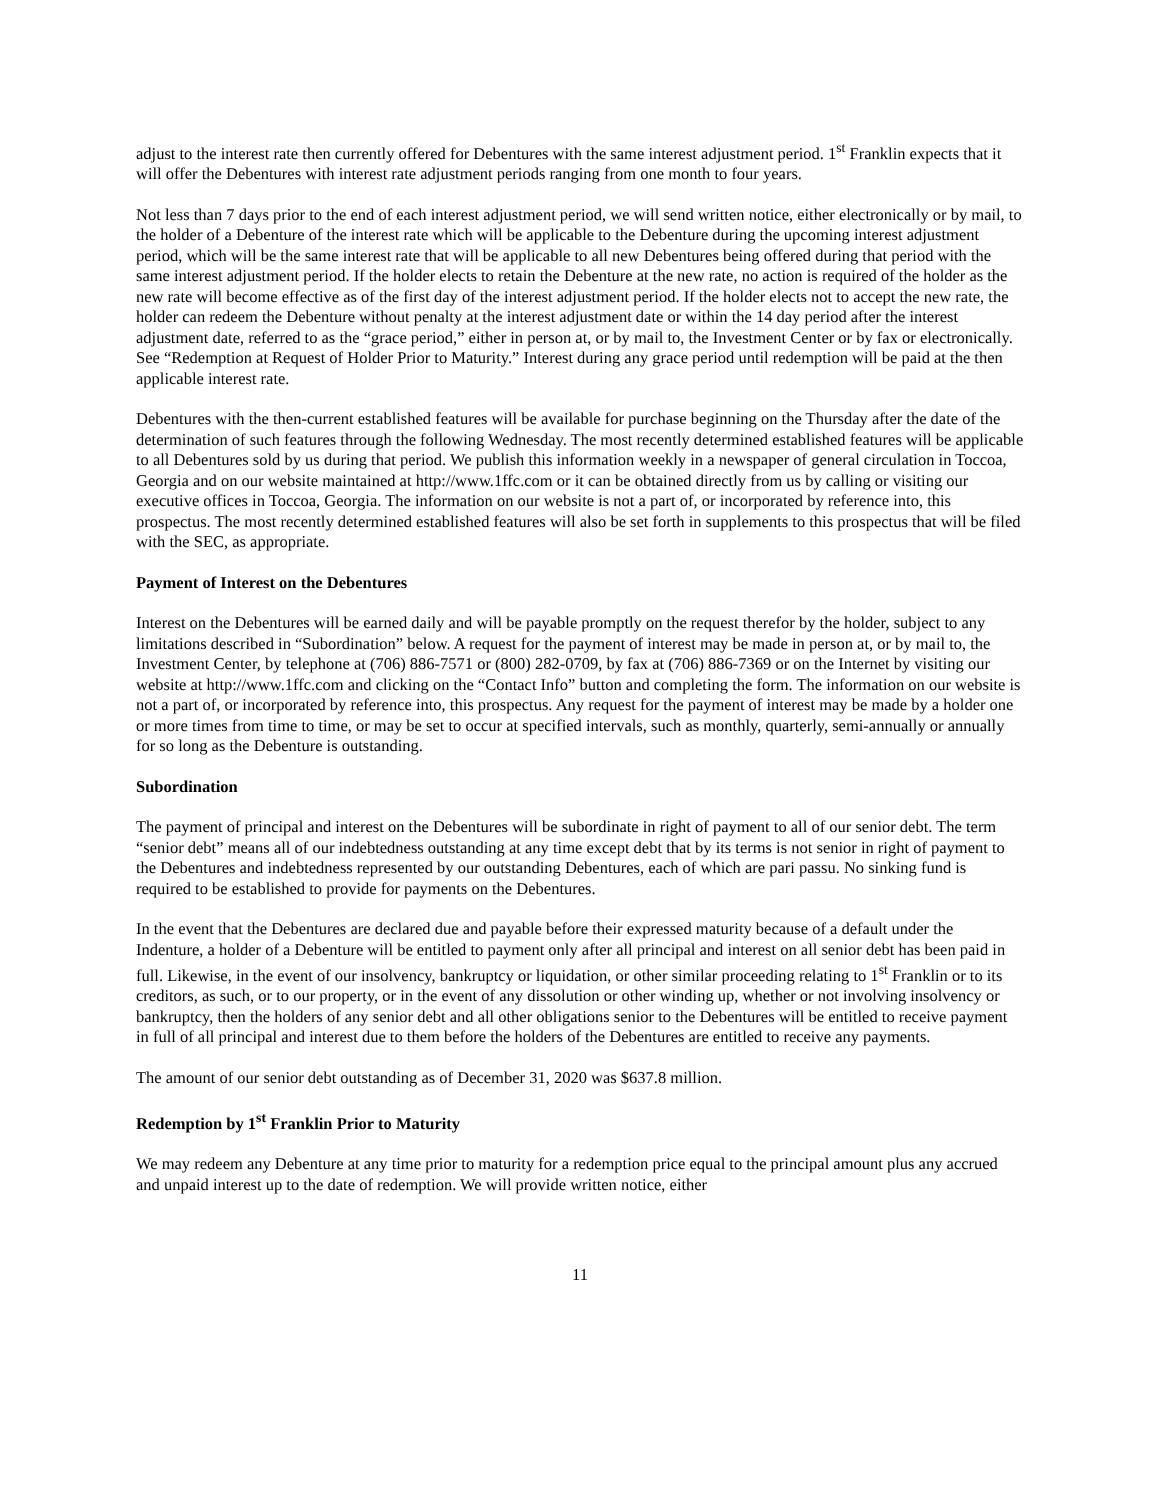adjust to the interest rate then currently offered for Debentures with the same interest adjustment period. 1<sup>st</sup> Franklin expects that it will offer the Debentures with interest rate adjustment periods ranging from one month to four years.
Not less than 7 days prior to the end of each interest adjustment period, we will send written notice, either electronically or by mail, to the holder of a Debenture of the interest rate which will be applicable to the Debenture during the upcoming interest adjustment period, which will be the same interest rate that will be applicable to all new Debentures being offered during that period with the same interest adjustment period. If the holder elects to retain the Debenture at the new rate, no action is required of the holder as the new rate will become effective as of the first day of the interest adjustment period. If the holder elects not to accept the new rate, the holder can redeem the Debenture without penalty at the interest adjustment date or within the 14 day period after the interest adjustment date, referred to as the “grace period,” either in person at, or by mail to, the Investment Center or by fax or electronically. See “Redemption at Request of Holder Prior to Maturity.” Interest during any grace period until redemption will be paid at the then applicable interest rate.
Debentures with the then-current established features will be available for purchase beginning on the Thursday after the date of the determination of such features through the following Wednesday. The most recently determined established features will be applicable to all Debentures sold by us during that period. We publish this information weekly in a newspaper of general circulation in Toccoa, Georgia and on our website maintained at http://www.1ffc.com or it can be obtained directly from us by calling or visiting our executive offices in Toccoa, Georgia. The information on our website is not a part of, or incorporated by reference into, this prospectus. The most recently determined established features will also be set forth in supplements to this prospectus that will be filed with the SEC, as appropriate.
Payment of Interest on the Debentures
Interest on the Debentures will be earned daily and will be payable promptly on the request therefor by the holder, subject to any limitations described in “Subordination” below. A request for the payment of interest may be made in person at, or by mail to, the Investment Center, by telephone at (706) 886-7571 or (800) 282-0709, by fax at (706) 886-7369 or on the Internet by visiting our website at http://www.1ffc.com and clicking on the “Contact Info” button and completing the form. The information on our website is not a part of, or incorporated by reference into, this prospectus. Any request for the payment of interest may be made by a holder one or more times from time to time, or may be set to occur at specified intervals, such as monthly, quarterly, semi-annually or annually for so long as the Debenture is outstanding.
Subordination
The payment of principal and interest on the Debentures will be subordinate in right of payment to all of our senior debt. The term “senior debt” means all of our indebtedness outstanding at any time except debt that by its terms is not senior in right of payment to the Debentures and indebtedness represented by our outstanding Debentures, each of which are pari passu. No sinking fund is required to be established to provide for payments on the Debentures.
In the event that the Debentures are declared due and payable before their expressed maturity because of a default under the Indenture, a holder of a Debenture will be entitled to payment only after all principal and interest on all senior debt has been paid in full. Likewise, in the event of our insolvency, bankruptcy or liquidation, or other similar proceeding relating to 1<sup>st</sup> Franklin or to its creditors, as such, or to our property, or in the event of any dissolution or other winding up, whether or not involving insolvency or bankruptcy, then the holders of any senior debt and all other obligations senior to the Debentures will be entitled to receive payment in full of all principal and interest due to them before the holders of the Debentures are entitled to receive any payments.
The amount of our senior debt outstanding as of December 31, 2020 was $637.8 million.
Redemption by 1<sup>st</sup> Franklin Prior to Maturity
We may redeem any Debenture at any time prior to maturity for a redemption price equal to the principal amount plus any accrued and unpaid interest up to the date of redemption. We will provide written notice, either
11